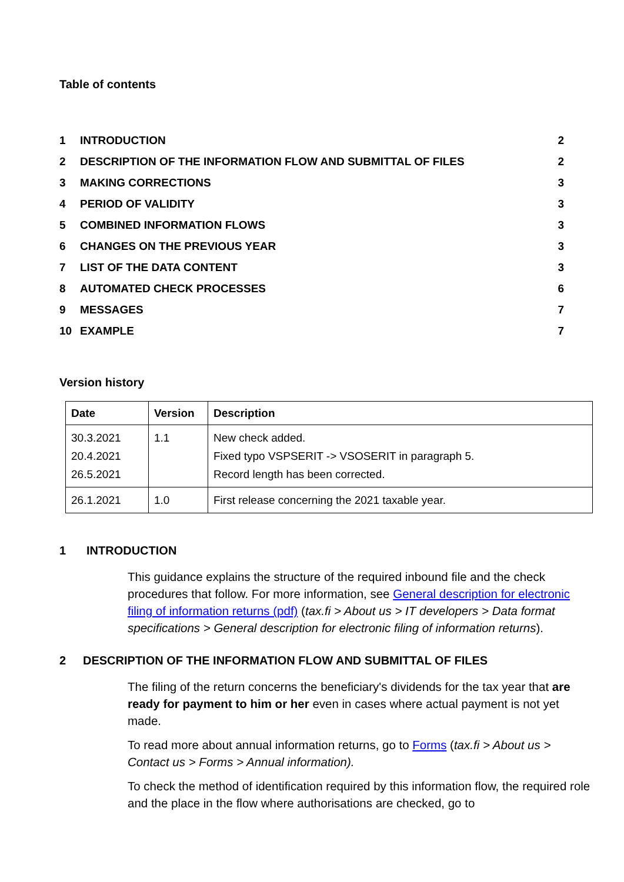Table of contents
| 1 | INTRODUCTION | 2 |
| 2 | DESCRIPTION OF THE INFORMATION FLOW AND SUBMITTAL OF FILES | 2 |
| 3 | MAKING CORRECTIONS | 3 |
| 4 | PERIOD OF VALIDITY | 3 |
| 5 | COMBINED INFORMATION FLOWS | 3 |
| 6 | CHANGES ON THE PREVIOUS YEAR | 3 |
| 7 | LIST OF THE DATA CONTENT | 3 |
| 8 | AUTOMATED CHECK PROCESSES | 6 |
| 9 | MESSAGES | 7 |
| 10 | EXAMPLE | 7 |
Version history
| Date | Version | Description |
| --- | --- | --- |
| 30.3.2021 20.4.2021 26.5.2021 | 1.1 | New check added. Fixed typo VSPSERIT -> VSOSERIT in paragraph 5. Record length has been corrected. |
| 26.1.2021 | 1.0 | First release concerning the 2021 taxable year. |
1 INTRODUCTION
This guidance explains the structure of the required inbound file and the check procedures that follow. For more information, see General description for electronic filing of information returns (pdf) (tax.fi > About us > IT developers > Data format specifications > General description for electronic filing of information returns).
2 DESCRIPTION OF THE INFORMATION FLOW AND SUBMITTAL OF FILES
The filing of the return concerns the beneficiary's dividends for the tax year that are ready for payment to him or her even in cases where actual payment is not yet made.
To read more about annual information returns, go to Forms (tax.fi > About us > Contact us > Forms > Annual information).
To check the method of identification required by this information flow, the required role and the place in the flow where authorisations are checked, go to